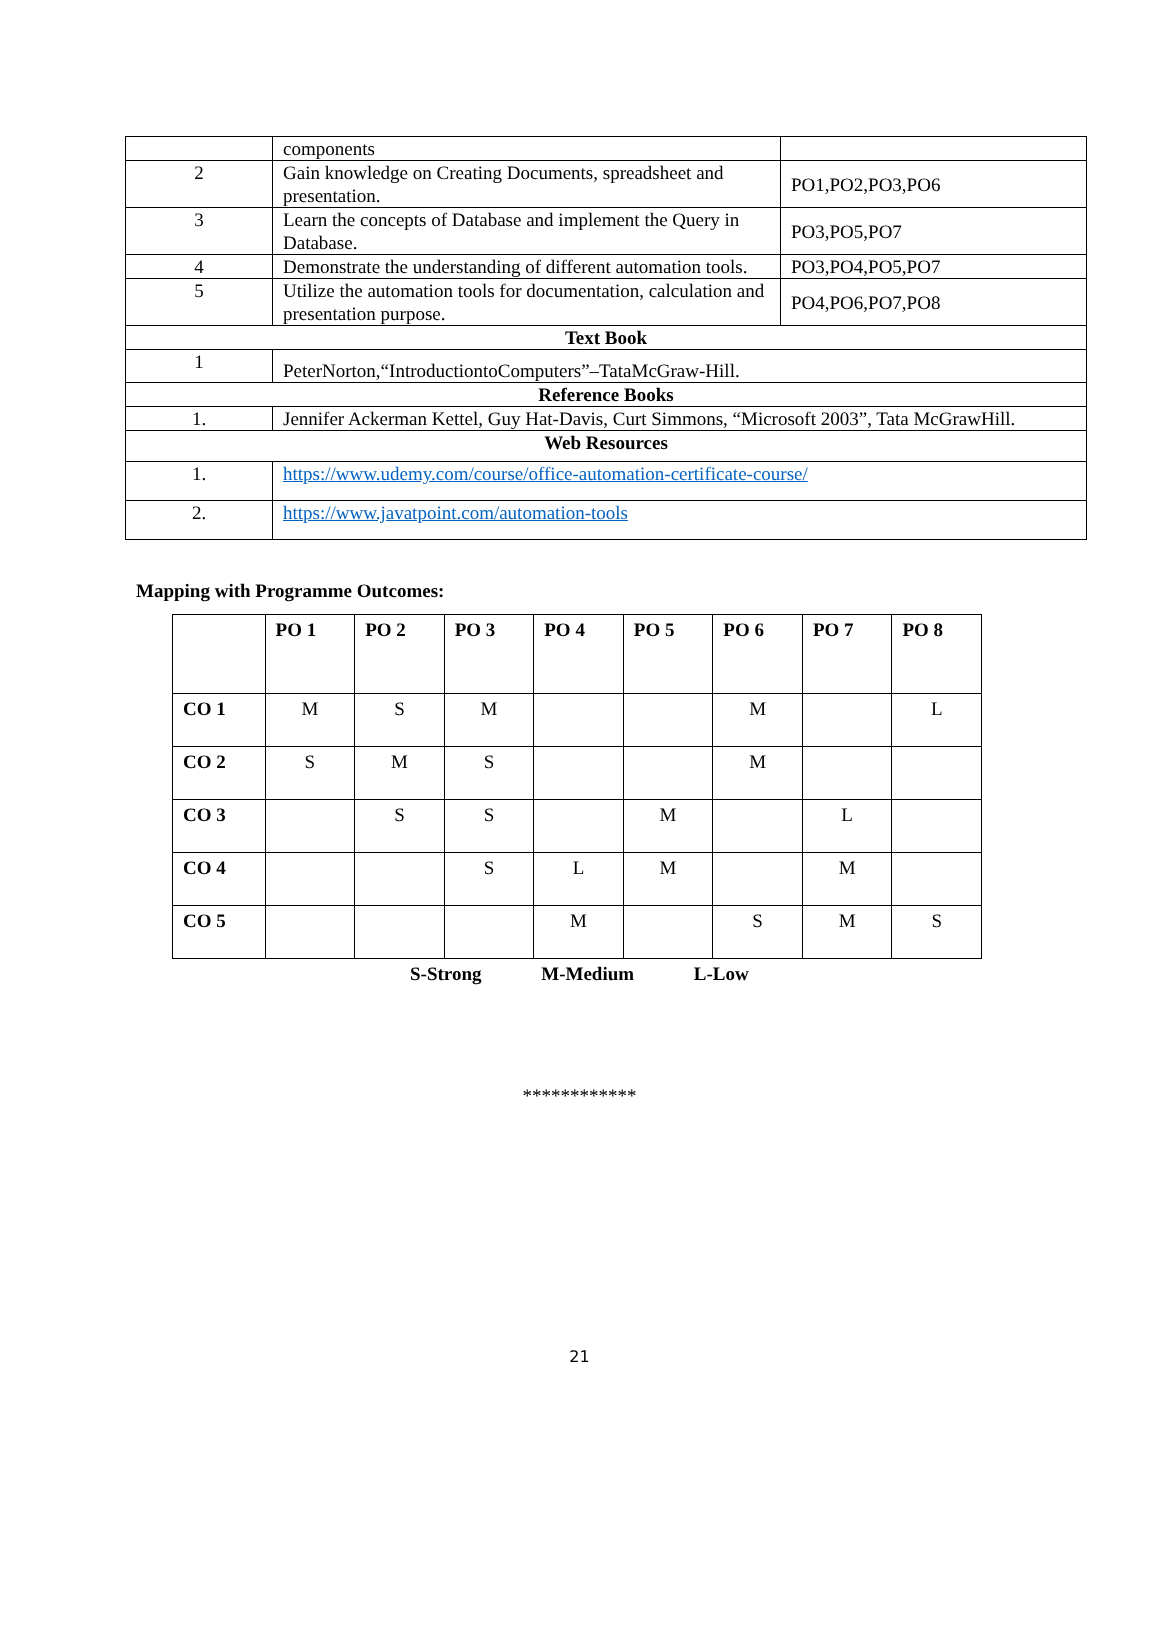| | components | |
| 2 | Gain knowledge on Creating Documents, spreadsheet and presentation. | PO1,PO2,PO3,PO6 |
| 3 | Learn the concepts of Database and implement the Query in Database. | PO3,PO5,PO7 |
| 4 | Demonstrate the understanding of different automation tools. | PO3,PO4,PO5,PO7 |
| 5 | Utilize the automation tools for documentation, calculation and presentation purpose. | PO4,PO6,PO7,PO8 |
| Text Book | | |
| 1 | PeterNorton,“IntroductiontoComputers”–TataMcGraw-Hill. | |
| Reference Books | | |
| 1. | Jennifer Ackerman Kettel, Guy Hat-Davis, Curt Simmons, “Microsoft 2003”, Tata McGrawHill. | |
| Web Resources | | |
| 1. | https://www.udemy.com/course/office-automation-certificate-course/ | |
| 2. | https://www.javatpoint.com/automation-tools | |
Mapping with Programme Outcomes:
| | PO 1 | PO 2 | PO 3 | PO 4 | PO 5 | PO 6 | PO 7 | PO 8 |
| --- | --- | --- | --- | --- | --- | --- | --- | --- |
| CO 1 | M | S | M | | | M | | L |
| CO 2 | S | M | S | | | M | | |
| CO 3 | | S | S | | M | | L | |
| CO 4 | | | S | L | M | | M | |
| CO 5 | | | | M | | S | M | S |
S-Strong M-Medium L-Low
************
21